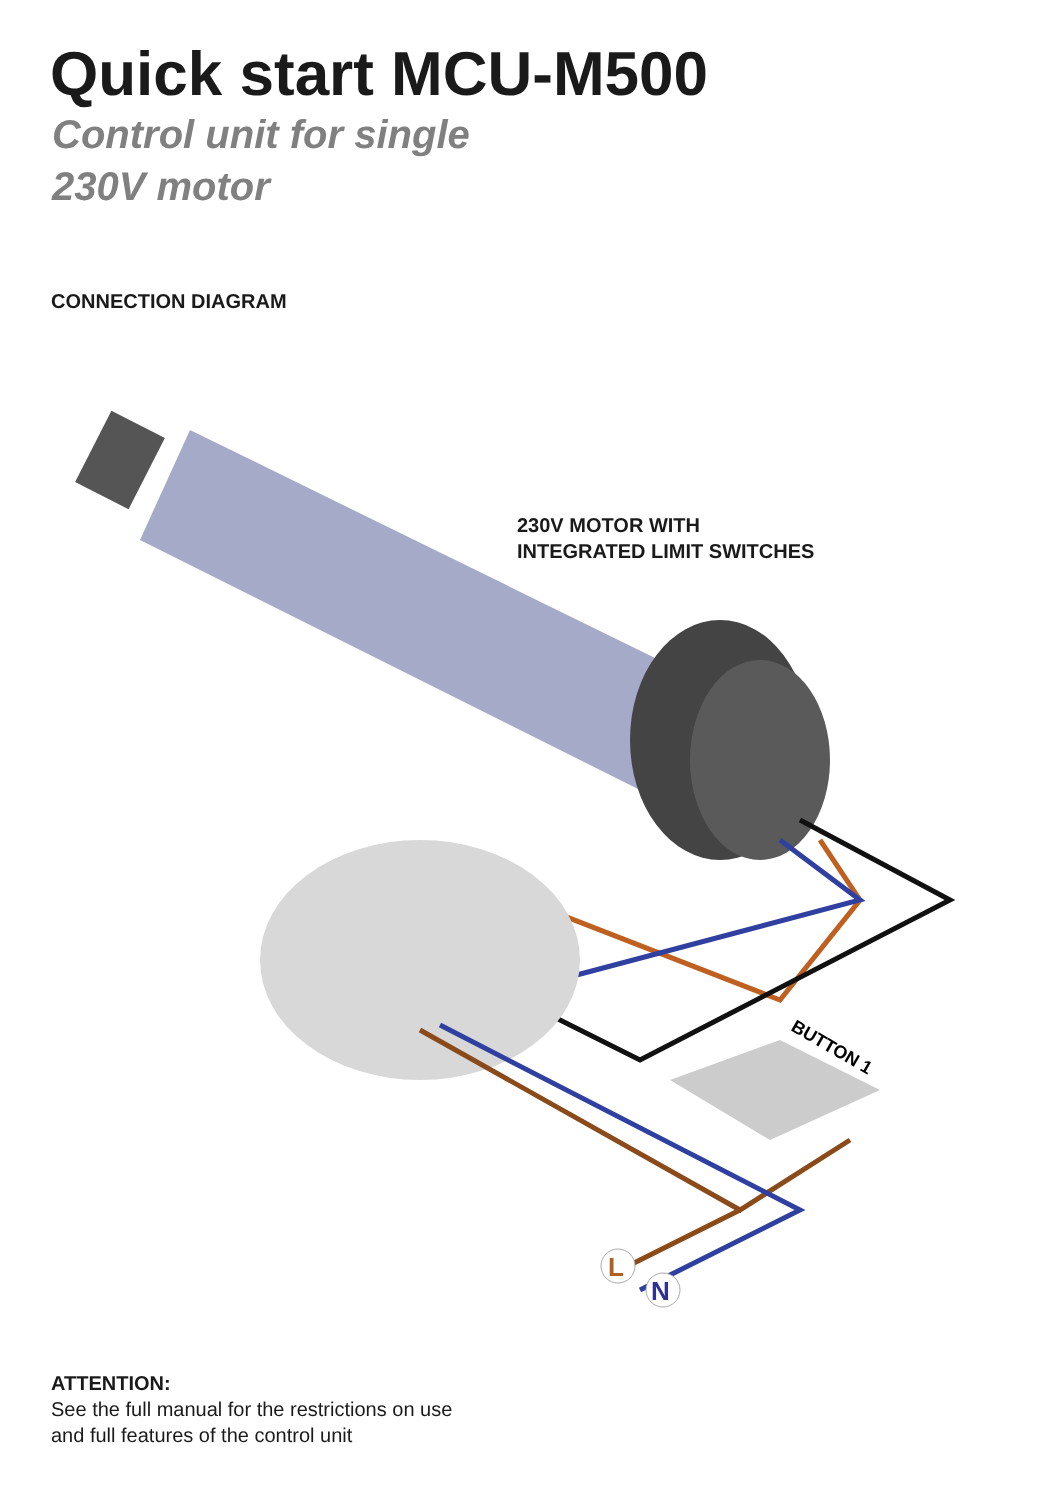L
N
BUTTON 1
Quick start MCU-M500
Control unit for single
230V motor
CONNECTION DIAGRAM
230V MOTOR WITH
INTEGRATED LIMIT SWITCHES
ATTENTION:
See the full manual for the restrictions on use
and full features of the control unit